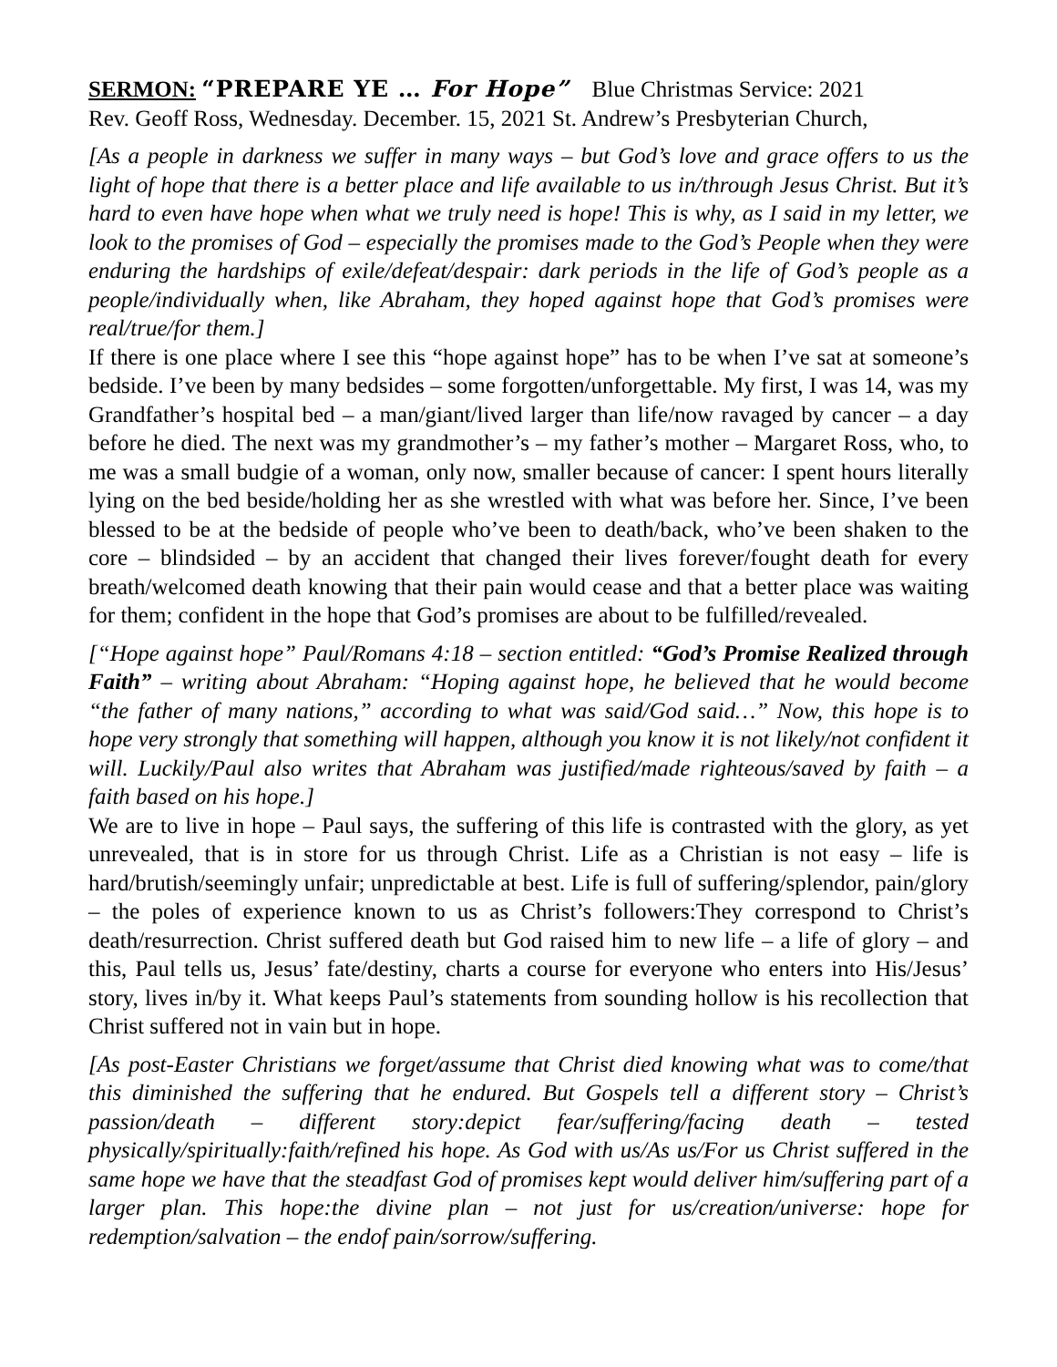SERMON: “PREPARE YE … For Hope” Blue Christmas Service: 2021
Rev. Geoff Ross, Wednesday. December. 15, 2021 St. Andrew’s Presbyterian Church,
[As a people in darkness we suffer in many ways – but God’s love and grace offers to us the light of hope that there is a better place and life available to us in/through Jesus Christ. But it’s hard to even have hope when what we truly need is hope! This is why, as I said in my letter, we look to the promises of God – especially the promises made to the God’s People when they were enduring the hardships of exile/defeat/despair: dark periods in the life of God’s people as a people/individually when, like Abraham, they hoped against hope that God’s promises were real/true/for them.]
If there is one place where I see this “hope against hope” has to be when I’ve sat at someone’s bedside. I’ve been by many bedsides – some forgotten/unforgettable. My first, I was 14, was my Grandfather’s hospital bed – a man/giant/lived larger than life/now ravaged by cancer – a day before he died. The next was my grandmother’s – my father’s mother – Margaret Ross, who, to me was a small budgie of a woman, only now, smaller because of cancer: I spent hours literally lying on the bed beside/holding her as she wrestled with what was before her. Since, I’ve been blessed to be at the bedside of people who’ve been to death/back, who’ve been shaken to the core – blindsided – by an accident that changed their lives forever/fought death for every breath/welcomed death knowing that their pain would cease and that a better place was waiting for them; confident in the hope that God’s promises are about to be fulfilled/revealed.
[“Hope against hope” Paul/Romans 4:18 – section entitled: “God’s Promise Realized through Faith” – writing about Abraham: “Hoping against hope, he believed that he would become “the father of many nations,” according to what was said/God said…” Now, this hope is to hope very strongly that something will happen, although you know it is not likely/not confident it will. Luckily/Paul also writes that Abraham was justified/made righteous/saved by faith – a faith based on his hope.]
We are to live in hope – Paul says, the suffering of this life is contrasted with the glory, as yet unrevealed, that is in store for us through Christ. Life as a Christian is not easy – life is hard/brutish/seemingly unfair; unpredictable at best. Life is full of suffering/splendor, pain/glory – the poles of experience known to us as Christ’s followers:They correspond to Christ’s death/resurrection. Christ suffered death but God raised him to new life – a life of glory – and this, Paul tells us, Jesus’ fate/destiny, charts a course for everyone who enters into His/Jesus’ story, lives in/by it. What keeps Paul’s statements from sounding hollow is his recollection that Christ suffered not in vain but in hope.
[As post-Easter Christians we forget/assume that Christ died knowing what was to come/that this diminished the suffering that he endured. But Gospels tell a different story – Christ’s passion/death – different story:depict fear/suffering/facing death – tested physically/spiritually:faith/refined his hope. As God with us/As us/For us Christ suffered in the same hope we have that the steadfast God of promises kept would deliver him/suffering part of a larger plan. This hope:the divine plan – not just for us/creation/universe: hope for redemption/salvation – the endof pain/sorrow/suffering.